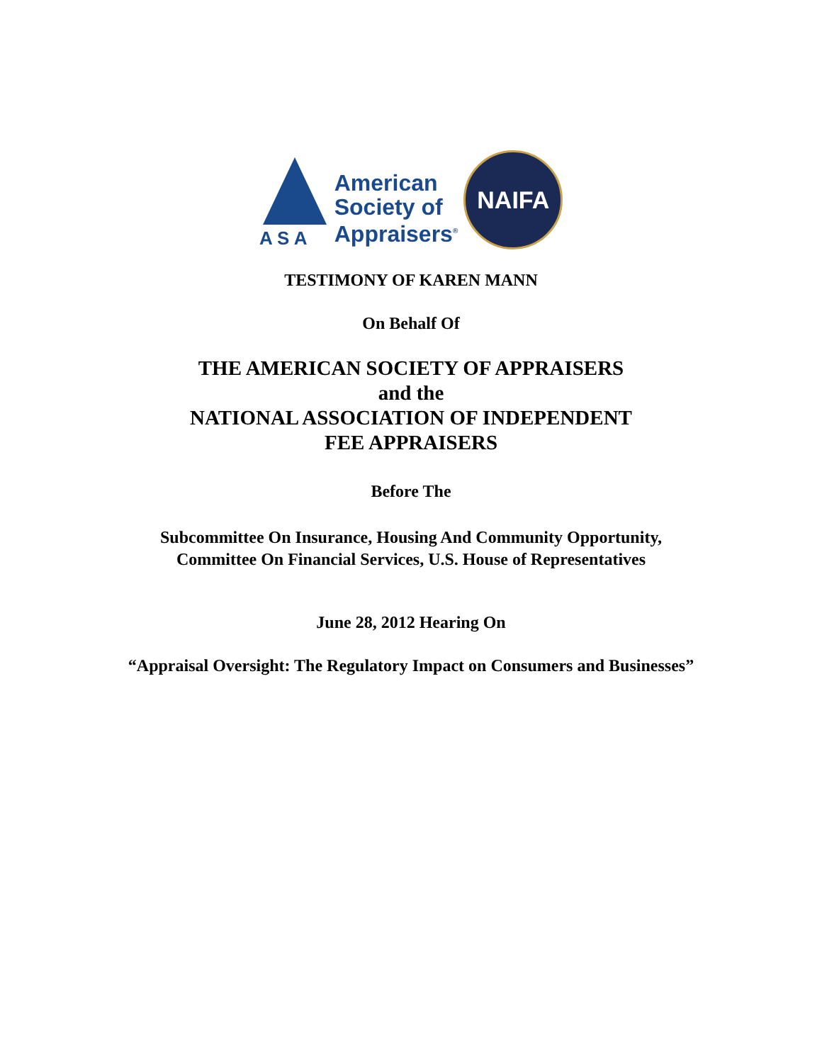A S A
American
Society of
Appraisers<sup>®</sup>
NAIFA
TESTIMONY OF KAREN MANN
On Behalf Of
THE AMERICAN SOCIETY OF APPRAISERS
and the
NATIONAL ASSOCIATION OF INDEPENDENT
FEE APPRAISERS
Before The
Subcommittee On Insurance, Housing And Community Opportunity,
Committee On Financial Services, U.S. House of Representatives
June 28, 2012 Hearing On
“Appraisal Oversight: The Regulatory Impact on Consumers and Businesses”